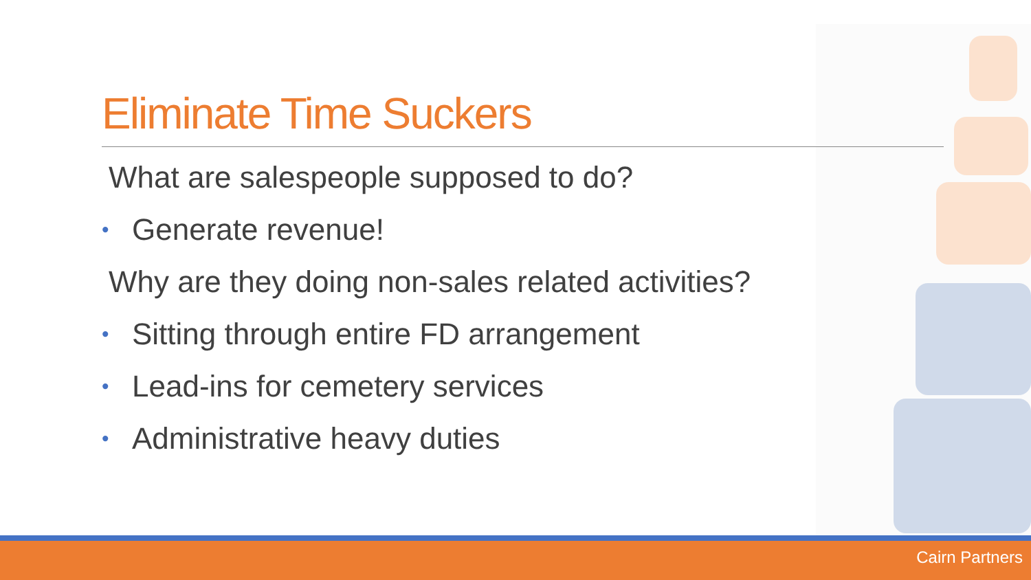Eliminate Time Suckers
What are salespeople supposed to do?
• Generate revenue!
Why are they doing non-sales related activities?
• Sitting through entire FD arrangement
• Lead-ins for cemetery services
• Administrative heavy duties
Cairn Partners